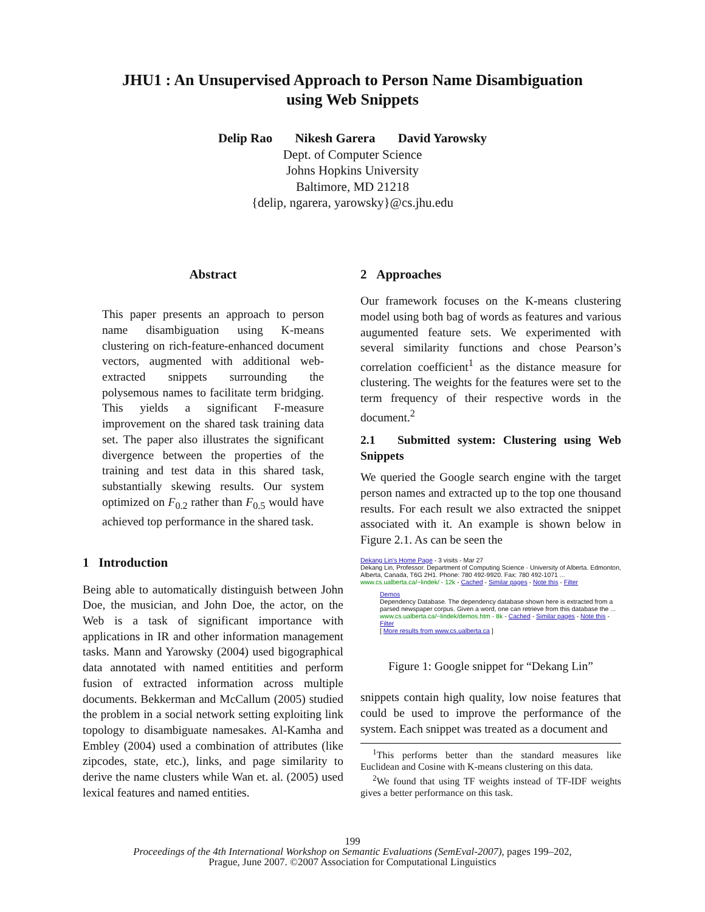JHU1 : An Unsupervised Approach to Person Name Disambiguation
using Web Snippets
Delip Rao Nikesh Garera David Yarowsky
Dept. of Computer Science
Johns Hopkins University
Baltimore, MD 21218
{delip, ngarera, yarowsky}@cs.jhu.edu
Abstract
This paper presents an approach to person name disambiguation using K-means clustering on rich-feature-enhanced document vectors, augmented with additional web-extracted snippets surrounding the polysemous names to facilitate term bridging. This yields a significant F-measure improvement on the shared task training data set. The paper also illustrates the significant divergence between the properties of the training and test data in this shared task, substantially skewing results. Our system optimized on F<sub>0.2</sub> rather than F<sub>0.5</sub> would have achieved top performance in the shared task.
1 Introduction
Being able to automatically distinguish between John Doe, the musician, and John Doe, the actor, on the Web is a task of significant importance with applications in IR and other information management tasks. Mann and Yarowsky (2004) used bigographical data annotated with named entitities and perform fusion of extracted information across multiple documents. Bekkerman and McCallum (2005) studied the problem in a social network setting exploiting link topology to disambiguate namesakes. Al-Kamha and Embley (2004) used a combination of attributes (like zipcodes, state, etc.), links, and page similarity to derive the name clusters while Wan et. al. (2005) used lexical features and named entities.
2 Approaches
Our framework focuses on the K-means clustering model using both bag of words as features and various augumented feature sets. We experimented with several similarity functions and chose Pearson’s correlation coefficient<sup>1</sup> as the distance measure for clustering. The weights for the features were set to the term frequency of their respective words in the document.<sup>2</sup>
2.1 Submitted system: Clustering using Web Snippets
We queried the Google search engine with the target person names and extracted up to the top one thousand results. For each result we also extracted the snippet associated with it. An example is shown below in Figure 2.1. As can be seen the
Dekang Lin's Home Page - 3 visits - Mar 27
Dekang Lin, Professor. Department of Computing Science · University of Alberta. Edmonton, Alberta, Canada, T6G 2H1. Phone: 780 492-9920. Fax: 780 492-1071 ...
www.cs.ualberta.ca/~lindek/ - 12k - Cached - Similar pages - Note this - Filter
Demos
Dependency Database. The dependency database shown here is extracted from a parsed newspaper corpus. Given a word, one can retrieve from this database the ...
www.cs.ualberta.ca/~lindek/demos.htm - 8k - Cached - Similar pages - Note this - Filter
[ More results from www.cs.ualberta.ca ]
Figure 1: Google snippet for “Dekang Lin”
snippets contain high quality, low noise features that could be used to improve the performance of the system. Each snippet was treated as a document and
<sup>1</sup> This performs better than the standard measures like Euclidean and Cosine with K-means clustering on this data.
<sup>2</sup> We found that using TF weights instead of TF-IDF weights gives a better performance on this task.
199
Proceedings of the 4th International Workshop on Semantic Evaluations (SemEval-2007), pages 199–202,
Prague, June 2007. ©2007 Association for Computational Linguistics